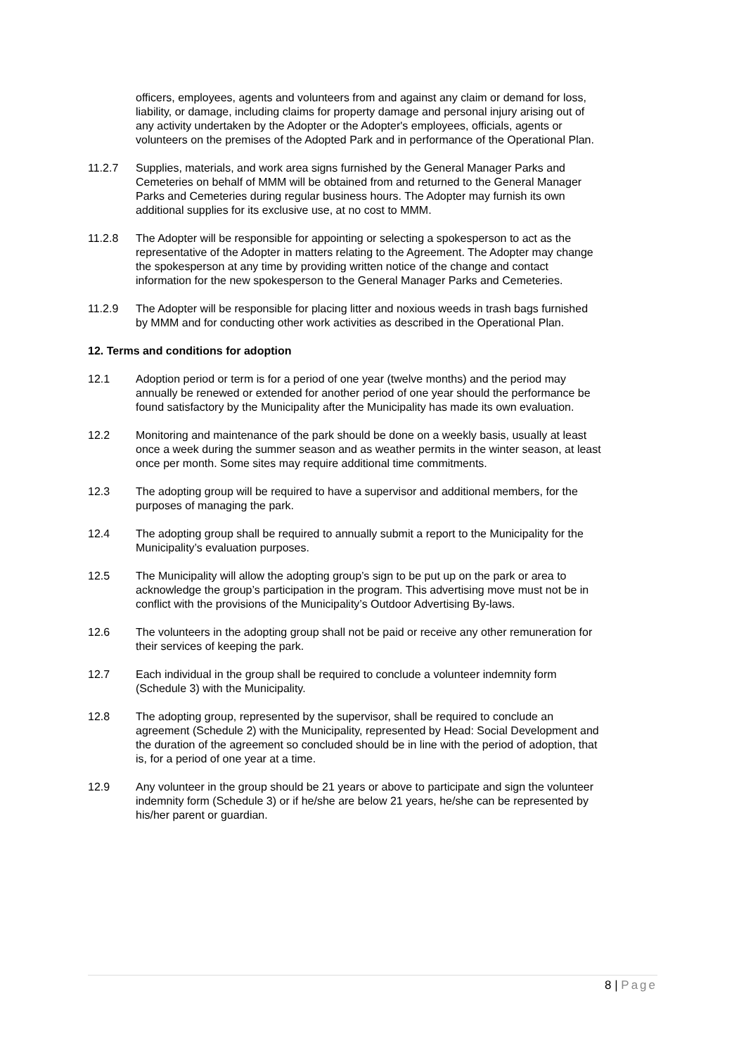officers, employees, agents and volunteers from and against any claim or demand for loss, liability, or damage, including claims for property damage and personal injury arising out of any activity undertaken by the Adopter or the Adopter's employees, officials, agents or volunteers on the premises of the Adopted Park and in performance of the Operational Plan.
11.2.7 Supplies, materials, and work area signs furnished by the General Manager Parks and Cemeteries on behalf of MMM will be obtained from and returned to the General Manager Parks and Cemeteries during regular business hours. The Adopter may furnish its own additional supplies for its exclusive use, at no cost to MMM.
11.2.8 The Adopter will be responsible for appointing or selecting a spokesperson to act as the representative of the Adopter in matters relating to the Agreement. The Adopter may change the spokesperson at any time by providing written notice of the change and contact information for the new spokesperson to the General Manager Parks and Cemeteries.
11.2.9 The Adopter will be responsible for placing litter and noxious weeds in trash bags furnished by MMM and for conducting other work activities as described in the Operational Plan.
12. Terms and conditions for adoption
12.1 Adoption period or term is for a period of one year (twelve months) and the period may annually be renewed or extended for another period of one year should the performance be found satisfactory by the Municipality after the Municipality has made its own evaluation.
12.2 Monitoring and maintenance of the park should be done on a weekly basis, usually at least once a week during the summer season and as weather permits in the winter season, at least once per month. Some sites may require additional time commitments.
12.3 The adopting group will be required to have a supervisor and additional members, for the purposes of managing the park.
12.4 The adopting group shall be required to annually submit a report to the Municipality for the Municipality’s evaluation purposes.
12.5 The Municipality will allow the adopting group’s sign to be put up on the park or area to acknowledge the group’s participation in the program. This advertising move must not be in conflict with the provisions of the Municipality’s Outdoor Advertising By-laws.
12.6 The volunteers in the adopting group shall not be paid or receive any other remuneration for their services of keeping the park.
12.7 Each individual in the group shall be required to conclude a volunteer indemnity form (Schedule 3) with the Municipality.
12.8 The adopting group, represented by the supervisor, shall be required to conclude an agreement (Schedule 2) with the Municipality, represented by Head: Social Development and the duration of the agreement so concluded should be in line with the period of adoption, that is, for a period of one year at a time.
12.9 Any volunteer in the group should be 21 years or above to participate and sign the volunteer indemnity form (Schedule 3) or if he/she are below 21 years, he/she can be represented by his/her parent or guardian.
8 | Page